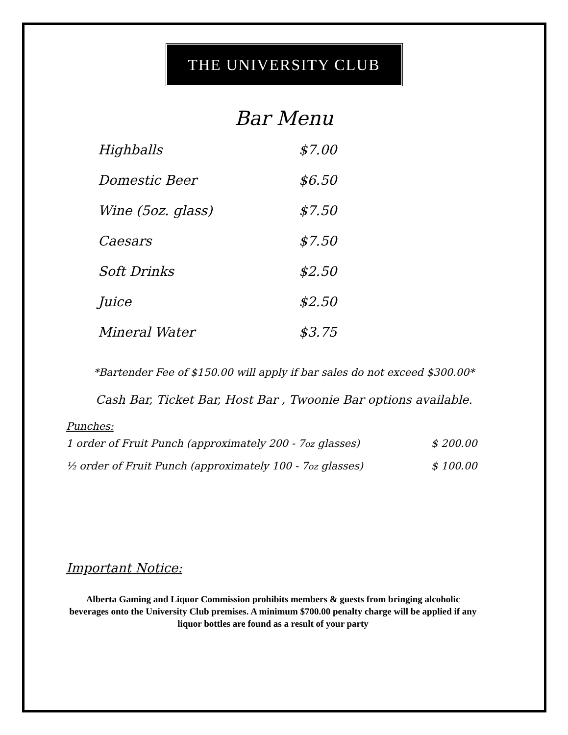THE UNIVERSITY CLUB
Bar Menu
| Highballs | $7.00 |
| Domestic Beer | $6.50 |
| Wine (5oz. glass) | $7.50 |
| Caesars | $7.50 |
| Soft Drinks | $2.50 |
| Juice | $2.50 |
| Mineral Water | $3.75 |
*Bartender Fee of $150.00 will apply if bar sales do not exceed $300.00*
Cash Bar, Ticket Bar, Host Bar , Twoonie Bar options available.
Punches:
| 1 order of Fruit Punch (approximately 200 - 7 oz glasses) | $ 200.00 |
| ½ order of Fruit Punch (approximately 100 - 7 oz glasses) | $ 100.00 |
Important Notice:
Alberta Gaming and Liquor Commission prohibits members & guests from bringing alcoholic beverages onto the University Club premises. A minimum $700.00 penalty charge will be applied if any liquor bottles are found as a result of your party